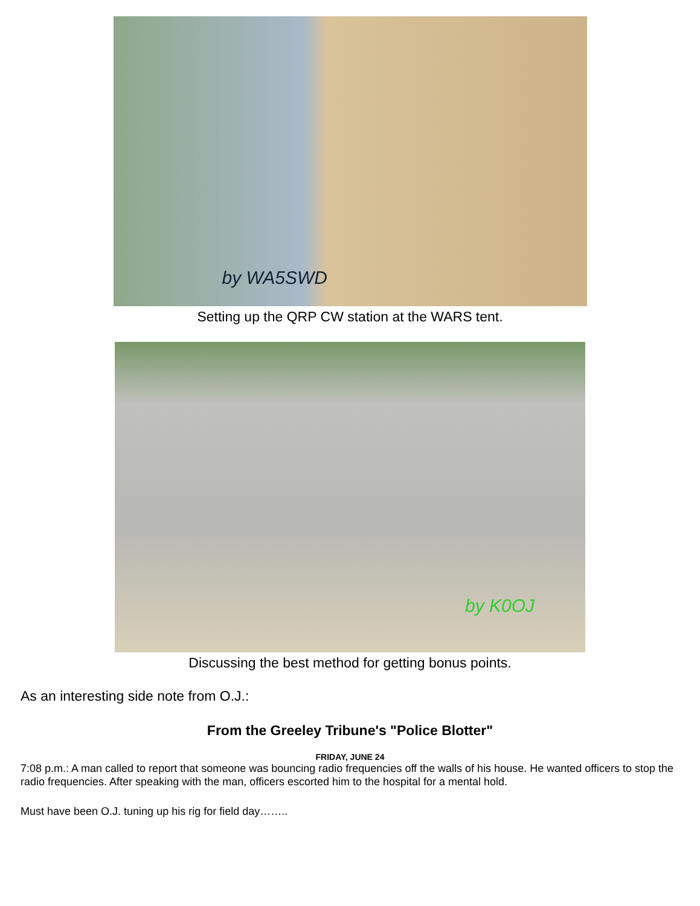by WA5SWD
Setting up the QRP CW station at the WARS tent.
by K0OJ
Discussing the best method for getting bonus points.
As an interesting side note from O.J.:
From the Greeley Tribune's "Police Blotter"
FRIDAY, JUNE 24
7:08 p.m.: A man called to report that someone was bouncing radio frequencies off the walls of his house. He wanted officers to stop the radio frequencies. After speaking with the man, officers escorted him to the hospital for a mental hold.
Must have been O.J. tuning up his rig for field day……..